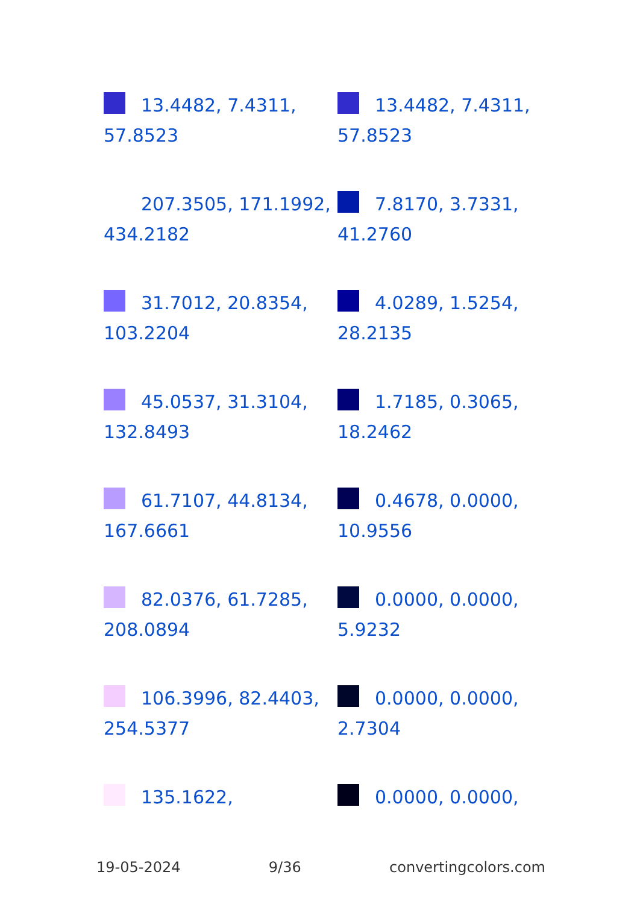13.4482, 7.4311, 57.8523
13.4482, 7.4311, 57.8523
207.3505, 171.1992, 434.2182
7.8170, 3.7331, 41.2760
31.7012, 20.8354, 103.2204
4.0289, 1.5254, 28.2135
45.0537, 31.3104, 132.8493
1.7185, 0.3065, 18.2462
61.7107, 44.8134, 167.6661
0.4678, 0.0000, 10.9556
82.0376, 61.7285, 208.0894
0.0000, 0.0000, 5.9232
106.3996, 82.4403, 254.5377
0.0000, 0.0000, 2.7304
135.1622,
0.0000, 0.0000,
19-05-2024 9/36 convertingcolors.com